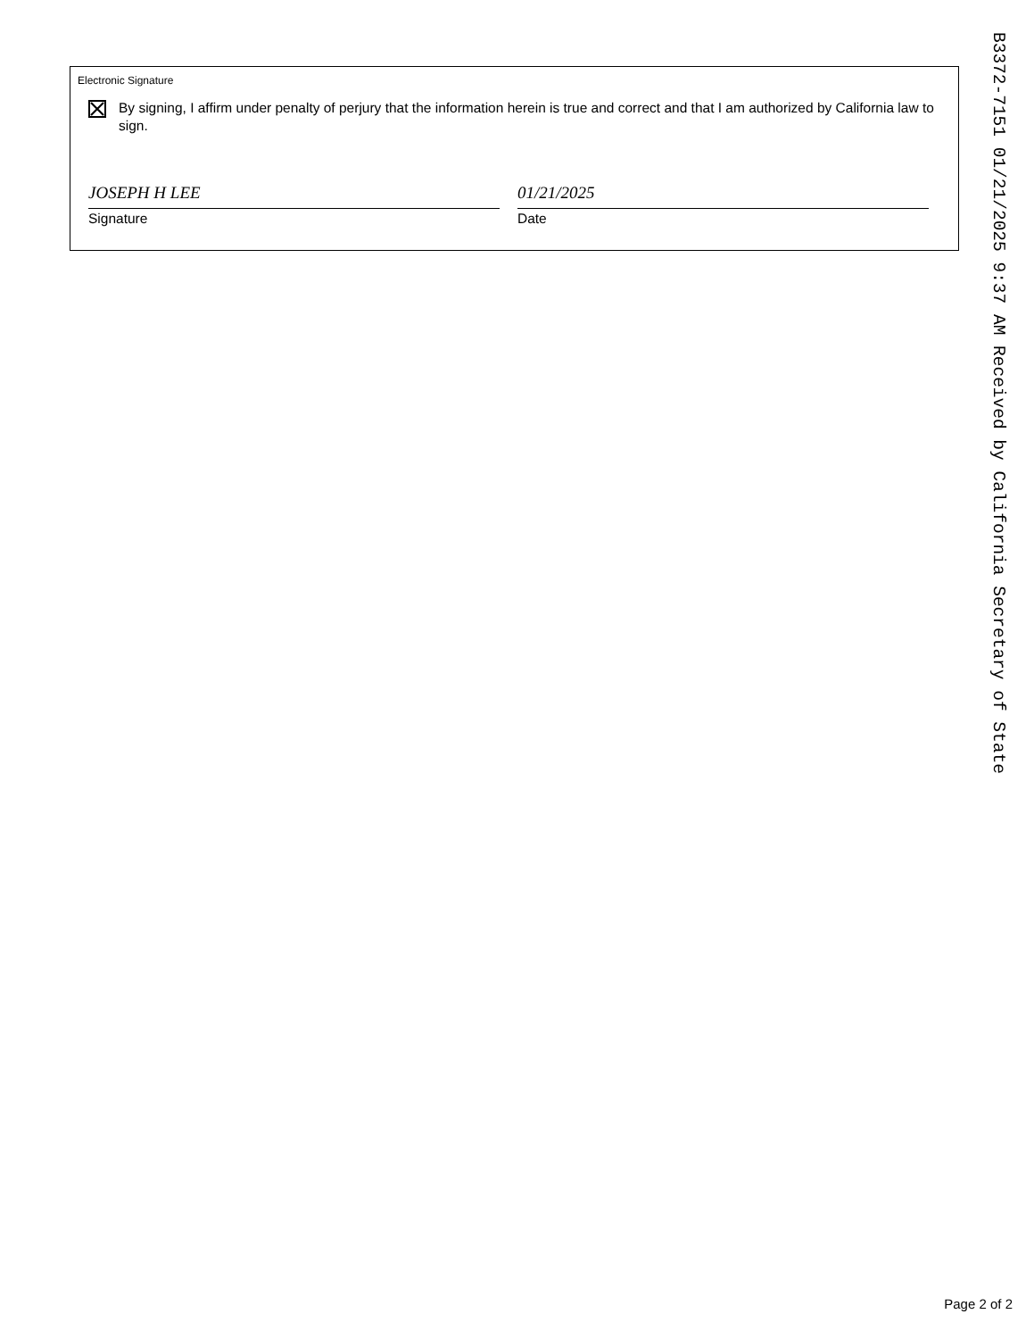Electronic Signature
By signing, I affirm under penalty of perjury that the information herein is true and correct and that I am authorized by California law to sign.
JOSEPH H LEE
Signature
01/21/2025
Date
B3372-7151 01/21/2025 9:37 AM Received by California Secretary of State
Page 2 of 2